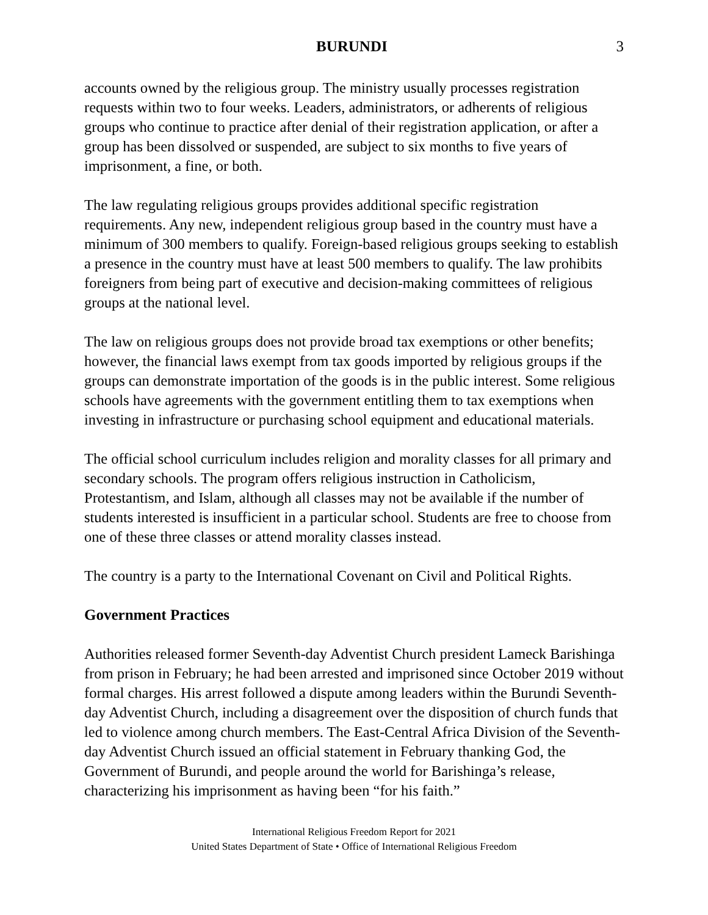BURUNDI 3
accounts owned by the religious group. The ministry usually processes registration requests within two to four weeks. Leaders, administrators, or adherents of religious groups who continue to practice after denial of their registration application, or after a group has been dissolved or suspended, are subject to six months to five years of imprisonment, a fine, or both.
The law regulating religious groups provides additional specific registration requirements. Any new, independent religious group based in the country must have a minimum of 300 members to qualify. Foreign-based religious groups seeking to establish a presence in the country must have at least 500 members to qualify. The law prohibits foreigners from being part of executive and decision-making committees of religious groups at the national level.
The law on religious groups does not provide broad tax exemptions or other benefits; however, the financial laws exempt from tax goods imported by religious groups if the groups can demonstrate importation of the goods is in the public interest. Some religious schools have agreements with the government entitling them to tax exemptions when investing in infrastructure or purchasing school equipment and educational materials.
The official school curriculum includes religion and morality classes for all primary and secondary schools. The program offers religious instruction in Catholicism, Protestantism, and Islam, although all classes may not be available if the number of students interested is insufficient in a particular school. Students are free to choose from one of these three classes or attend morality classes instead.
The country is a party to the International Covenant on Civil and Political Rights.
Government Practices
Authorities released former Seventh-day Adventist Church president Lameck Barishinga from prison in February; he had been arrested and imprisoned since October 2019 without formal charges. His arrest followed a dispute among leaders within the Burundi Seventh-day Adventist Church, including a disagreement over the disposition of church funds that led to violence among church members. The East-Central Africa Division of the Seventh-day Adventist Church issued an official statement in February thanking God, the Government of Burundi, and people around the world for Barishinga’s release, characterizing his imprisonment as having been “for his faith.”
International Religious Freedom Report for 2021
United States Department of State • Office of International Religious Freedom